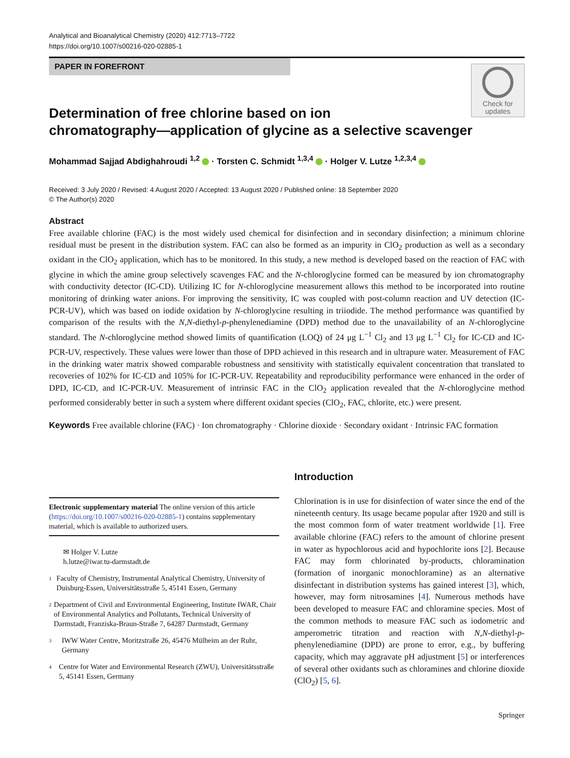Analytical and Bioanalytical Chemistry (2020) 412:7713–7722
https://doi.org/10.1007/s00216-020-02885-1
PAPER IN FOREFRONT
Check for
updates
Determination of free chlorine based on ion
chromatography—application of glycine as a selective scavenger
Mohammad Sajjad Abdighahroudi <sup>1,2</sup> · Torsten C. Schmidt <sup>1,3,4</sup> · Holger V. Lutze <sup>1,2,3,4</sup>
Received: 3 July 2020 / Revised: 4 August 2020 / Accepted: 13 August 2020 / Published online: 18 September 2020
© The Author(s) 2020
Abstract
Free available chlorine (FAC) is the most widely used chemical for disinfection and in secondary disinfection; a minimum chlorine residual must be present in the distribution system. FAC can also be formed as an impurity in ClO<sub>2</sub> production as well as a secondary oxidant in the ClO<sub>2</sub> application, which has to be monitored. In this study, a new method is developed based on the reaction of FAC with glycine in which the amine group selectively scavenges FAC and the N-chloroglycine formed can be measured by ion chromatography with conductivity detector (IC-CD). Utilizing IC for N-chloroglycine measurement allows this method to be incorporated into routine monitoring of drinking water anions. For improving the sensitivity, IC was coupled with post-column reaction and UV detection (IC-PCR-UV), which was based on iodide oxidation by N-chloroglycine resulting in triiodide. The method performance was quantified by comparison of the results with the N,N-diethyl-p-phenylenediamine (DPD) method due to the unavailability of an N-chloroglycine standard. The N-chloroglycine method showed limits of quantification (LOQ) of 24 μg L<sup>−1</sup> Cl<sub>2</sub> and 13 μg L<sup>−1</sup> Cl<sub>2</sub> for IC-CD and IC-PCR-UV, respectively. These values were lower than those of DPD achieved in this research and in ultrapure water. Measurement of FAC in the drinking water matrix showed comparable robustness and sensitivity with statistically equivalent concentration that translated to recoveries of 102% for IC-CD and 105% for IC-PCR-UV. Repeatability and reproducibility performance were enhanced in the order of DPD, IC-CD, and IC-PCR-UV. Measurement of intrinsic FAC in the ClO<sub>2</sub> application revealed that the N-chloroglycine method performed considerably better in such a system where different oxidant species (ClO<sub>2</sub>, FAC, chlorite, etc.) were present.
Keywords Free available chlorine (FAC) · Ion chromatography · Chlorine dioxide · Secondary oxidant · Intrinsic FAC formation
Electronic supplementary material The online version of this article (https://doi.org/10.1007/s00216-020-02885-1) contains supplementary material, which is available to authorized users.
✉ Holger V. Lutze
h.lutze@iwar.tu-darmstadt.de
1 Faculty of Chemistry, Instrumental Analytical Chemistry, University of Duisburg-Essen, Universitätsstraße 5, 45141 Essen, Germany
2 Department of Civil and Environmental Engineering, Institute IWAR, Chair of Environmental Analytics and Pollutants, Technical University of Darmstadt, Franziska-Braun-Straße 7, 64287 Darmstadt, Germany
3 IWW Water Centre, Moritzstraße 26, 45476 Mülheim an der Ruhr, Germany
4 Centre for Water and Environmental Research (ZWU), Universitätsstraße 5, 45141 Essen, Germany
Introduction
Chlorination is in use for disinfection of water since the end of the nineteenth century. Its usage became popular after 1920 and still is the most common form of water treatment worldwide [1]. Free available chlorine (FAC) refers to the amount of chlorine present in water as hypochlorous acid and hypochlorite ions [2]. Because FAC may form chlorinated by-products, chloramination (formation of inorganic monochloramine) as an alternative disinfectant in distribution systems has gained interest [3], which, however, may form nitrosamines [4]. Numerous methods have been developed to measure FAC and chloramine species. Most of the common methods to measure FAC such as iodometric and amperometric titration and reaction with N,N-diethyl-p-phenylenediamine (DPD) are prone to error, e.g., by buffering capacity, which may aggravate pH adjustment [5] or interferences of several other oxidants such as chloramines and chlorine dioxide (ClO<sub>2</sub>) [5, 6].
Springer